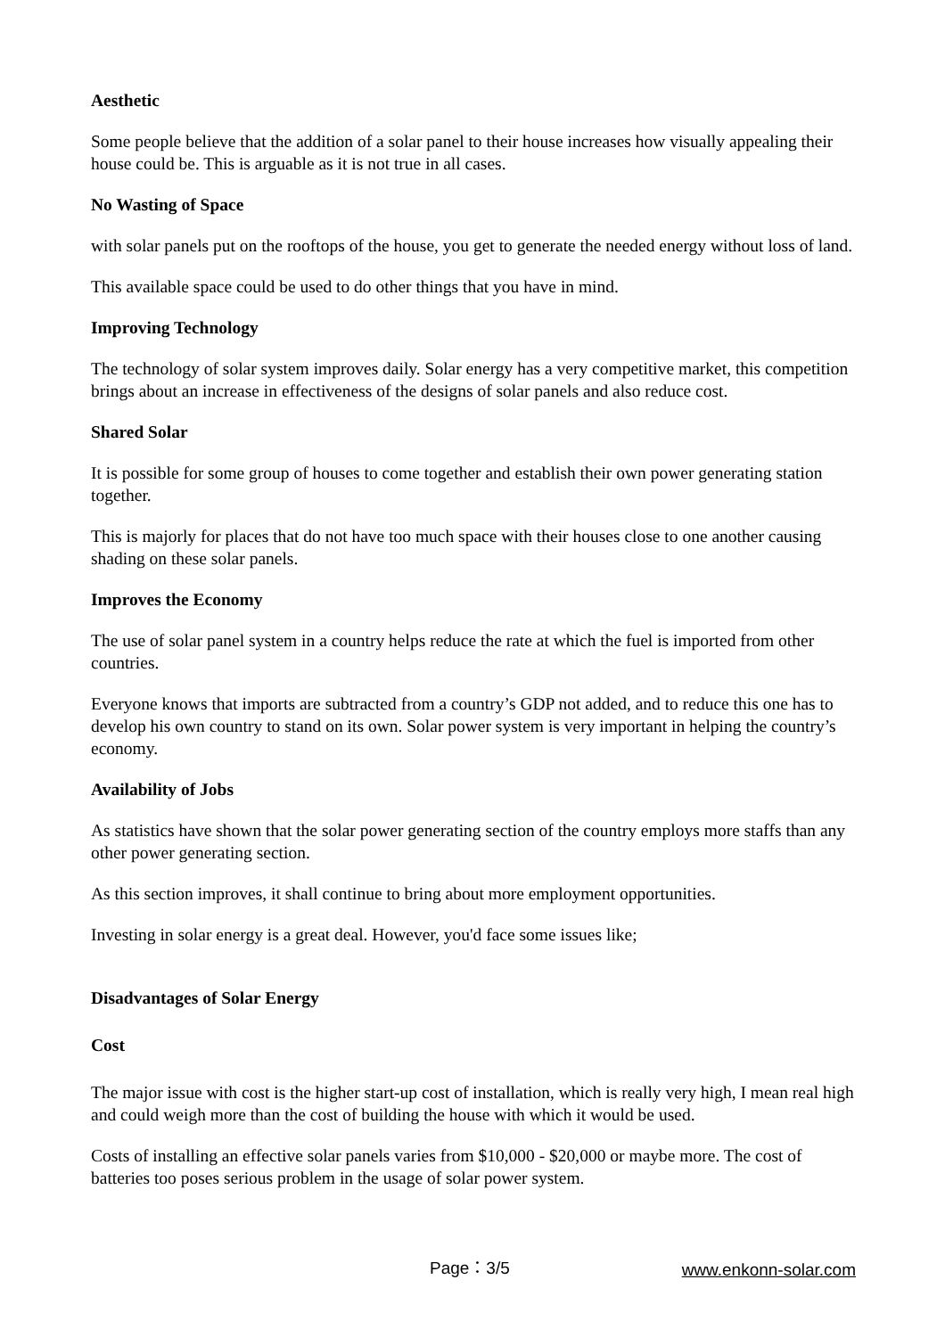Aesthetic
Some people believe that the addition of a solar panel to their house increases how visually appealing their house could be. This is arguable as it is not true in all cases.
No Wasting of Space
with solar panels put on the rooftops of the house, you get to generate the needed energy without loss of land.
This available space could be used to do other things that you have in mind.
Improving Technology
The technology of solar system improves daily. Solar energy has a very competitive market, this competition brings about an increase in effectiveness of the designs of solar panels and also reduce cost.
Shared Solar
It is possible for some group of houses to come together and establish their own power generating station together.
This is majorly for places that do not have too much space with their houses close to one another causing shading on these solar panels.
Improves the Economy
The use of solar panel system in a country helps reduce the rate at which the fuel is imported from other countries.
Everyone knows that imports are subtracted from a country’s GDP not added, and to reduce this one has to develop his own country to stand on its own. Solar power system is very important in helping the country’s economy.
Availability of Jobs
As statistics have shown that the solar power generating section of the country employs more staffs than any other power generating section.
As this section improves, it shall continue to bring about more employment opportunities.
Investing in solar energy is a great deal. However, you'd face some issues like;
Disadvantages of Solar Energy
Cost
The major issue with cost is the higher start-up cost of installation, which is really very high, I mean real high and could weigh more than the cost of building the house with which it would be used.
Costs of installing an effective solar panels varies from $10,000 - $20,000 or maybe more. The cost of batteries too poses serious problem in the usage of solar power system.
Page：3/5 www.enkonn-solar.com